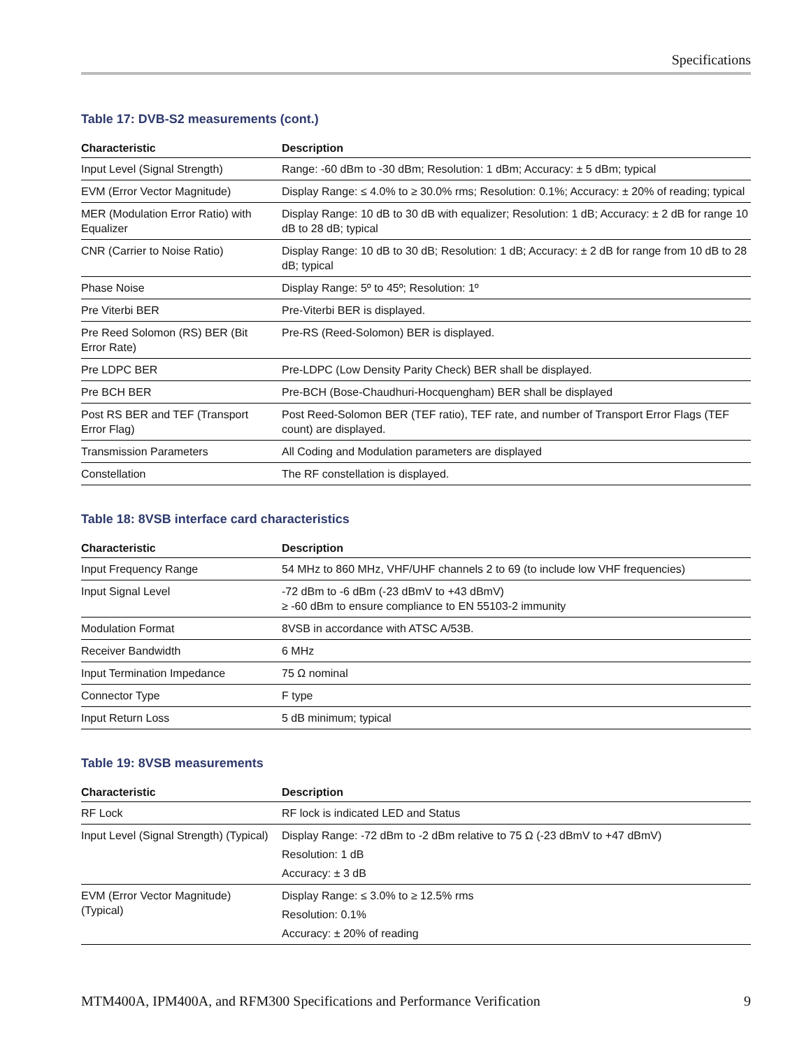Specifications
Table 17: DVB-S2 measurements (cont.)
| Characteristic | Description |
| --- | --- |
| Input Level (Signal Strength) | Range: -60 dBm to -30 dBm; Resolution: 1 dBm; Accuracy: ± 5 dBm; typical |
| EVM (Error Vector Magnitude) | Display Range: ≤ 4.0% to ≥ 30.0% rms; Resolution: 0.1%; Accuracy: ± 20% of reading; typical |
| MER (Modulation Error Ratio) with Equalizer | Display Range: 10 dB to 30 dB with equalizer; Resolution: 1 dB; Accuracy: ± 2 dB for range 10 dB to 28 dB; typical |
| CNR (Carrier to Noise Ratio) | Display Range: 10 dB to 30 dB; Resolution: 1 dB; Accuracy: ± 2 dB for range from 10 dB to 28 dB; typical |
| Phase Noise | Display Range: 5º to 45º; Resolution: 1º |
| Pre Viterbi BER | Pre-Viterbi BER is displayed. |
| Pre Reed Solomon (RS) BER (Bit Error Rate) | Pre-RS (Reed-Solomon) BER is displayed. |
| Pre LDPC BER | Pre-LDPC (Low Density Parity Check) BER shall be displayed. |
| Pre BCH BER | Pre-BCH (Bose-Chaudhuri-Hocquengham) BER shall be displayed |
| Post RS BER and TEF (Transport Error Flag) | Post Reed-Solomon BER (TEF ratio), TEF rate, and number of Transport Error Flags (TEF count) are displayed. |
| Transmission Parameters | All Coding and Modulation parameters are displayed |
| Constellation | The RF constellation is displayed. |
Table 18: 8VSB interface card characteristics
| Characteristic | Description |
| --- | --- |
| Input Frequency Range | 54 MHz to 860 MHz, VHF/UHF channels 2 to 69 (to include low VHF frequencies) |
| Input Signal Level | -72 dBm to -6 dBm (-23 dBmV to +43 dBmV) ≥ -60 dBm to ensure compliance to EN 55103-2 immunity |
| Modulation Format | 8VSB in accordance with ATSC A/53B. |
| Receiver Bandwidth | 6 MHz |
| Input Termination Impedance | 75 Ω nominal |
| Connector Type | F type |
| Input Return Loss | 5 dB minimum; typical |
Table 19: 8VSB measurements
| Characteristic | Description |
| --- | --- |
| RF Lock | RF lock is indicated LED and Status |
| Input Level (Signal Strength) (Typical) | Display Range: -72 dBm to -2 dBm relative to 75 Ω (-23 dBmV to +47 dBmV) Resolution: 1 dB Accuracy: ± 3 dB |
| EVM (Error Vector Magnitude) (Typical) | Display Range: ≤ 3.0% to ≥ 12.5% rms Resolution: 0.1% Accuracy: ± 20% of reading |
MTM400A, IPM400A, and RFM300 Specifications and Performance Verification 9